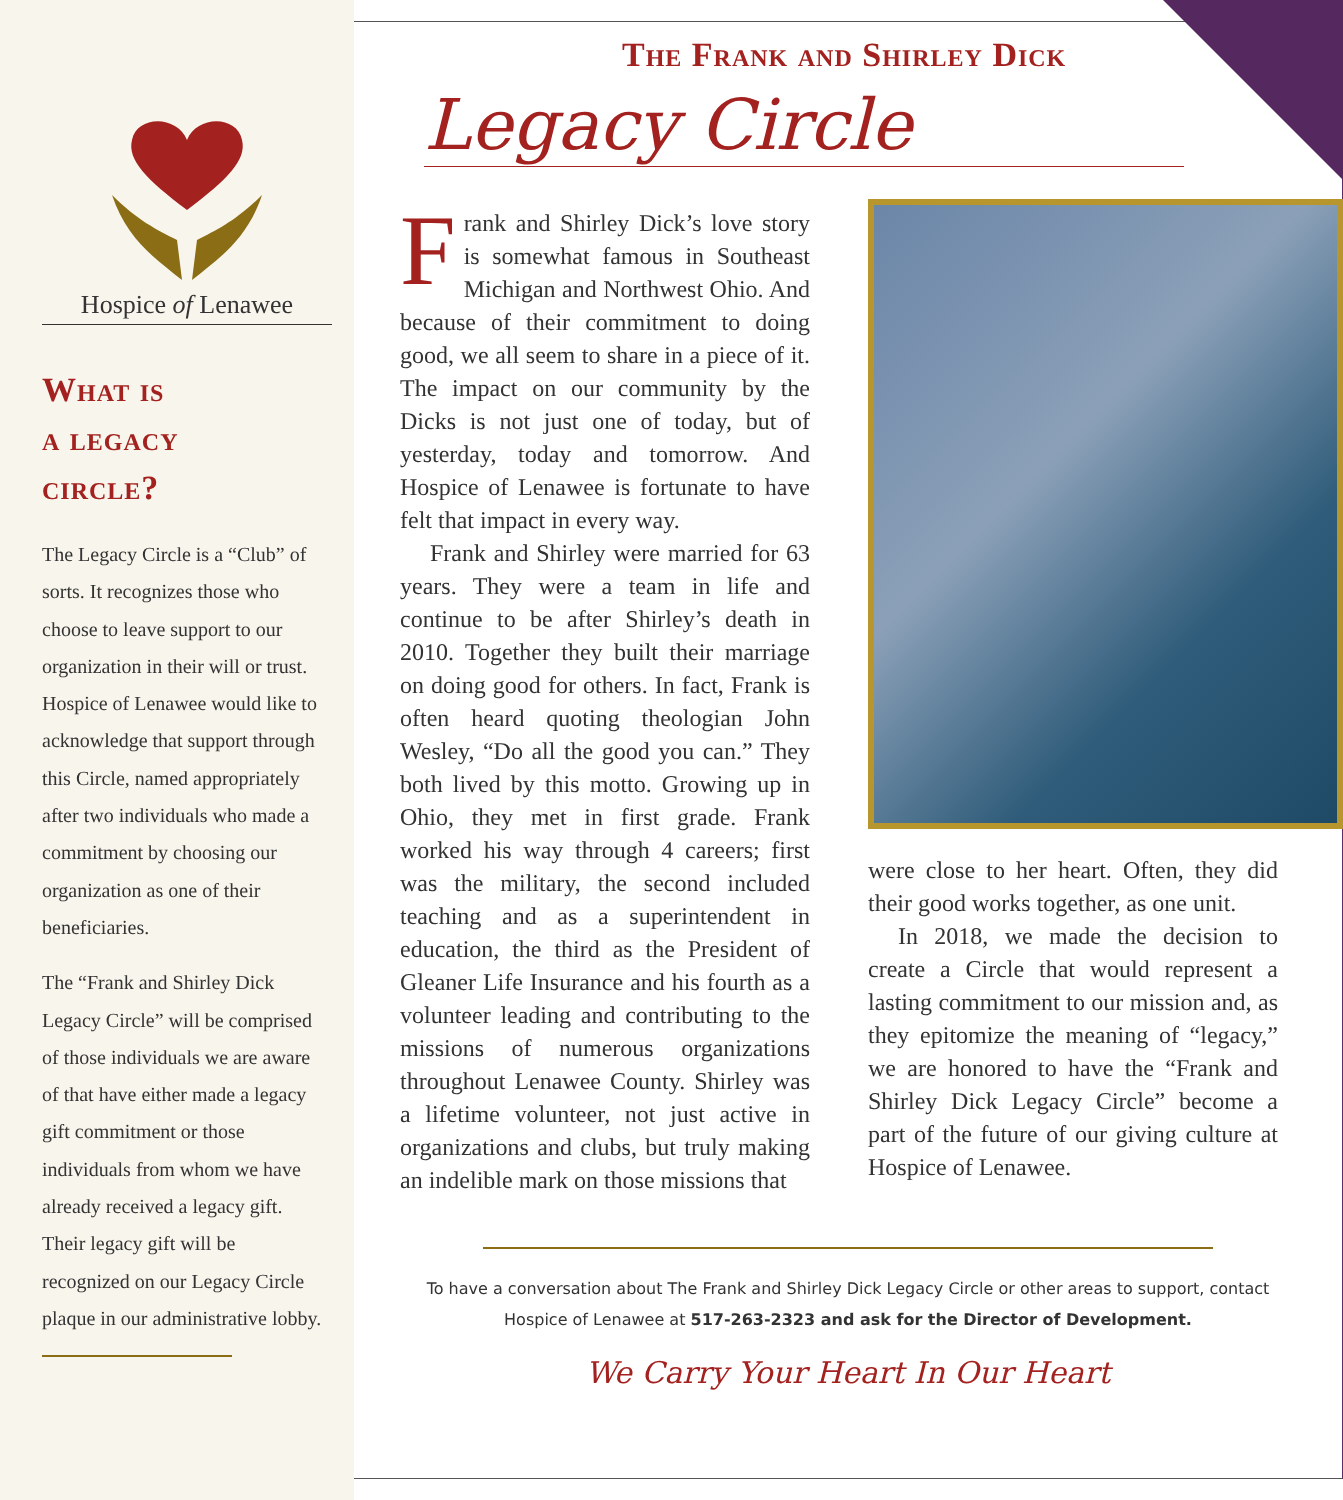Hospice of Lenawee
What is
a legacy
circle?
The Legacy Circle is a “Club” of sorts. It recognizes those who choose to leave support to our organization in their will or trust. Hospice of Lenawee would like to acknowledge that support through this Circle, named appropriately after two individuals who made a commitment by choosing our organization as one of their beneficiaries.
The “Frank and Shirley Dick Legacy Circle” will be comprised of those individuals we are aware of that have either made a legacy gift commitment or those individuals from whom we have already received a legacy gift. Their legacy gift will be recognized on our Legacy Circle plaque in our administrative lobby.
The Frank and Shirley Dick
Legacy Circle
Frank and Shirley Dick’s love story is somewhat famous in Southeast Michigan and Northwest Ohio. And because of their commitment to doing good, we all seem to share in a piece of it. The impact on our community by the Dicks is not just one of today, but of yesterday, today and tomorrow. And Hospice of Lenawee is fortunate to have felt that impact in every way.
Frank and Shirley were married for 63 years. They were a team in life and continue to be after Shirley’s death in 2010. Together they built their marriage on doing good for others. In fact, Frank is often heard quoting theologian John Wesley, “Do all the good you can.” They both lived by this motto. Growing up in Ohio, they met in first grade. Frank worked his way through 4 careers; first was the military, the second included teaching and as a superintendent in education, the third as the President of Gleaner Life Insurance and his fourth as a volunteer leading and contributing to the missions of numerous organizations throughout Lenawee County. Shirley was a lifetime volunteer, not just active in organizations and clubs, but truly making an indelible mark on those missions that
were close to her heart. Often, they did their good works together, as one unit.
In 2018, we made the decision to create a Circle that would represent a lasting commitment to our mission and, as they epitomize the meaning of “legacy,” we are honored to have the “Frank and Shirley Dick Legacy Circle” become a part of the future of our giving culture at Hospice of Lenawee.
To have a conversation about The Frank and Shirley Dick Legacy Circle or other areas to support, contact
Hospice of Lenawee at 517-263-2323 and ask for the Director of Development.
We Carry Your Heart In Our Heart